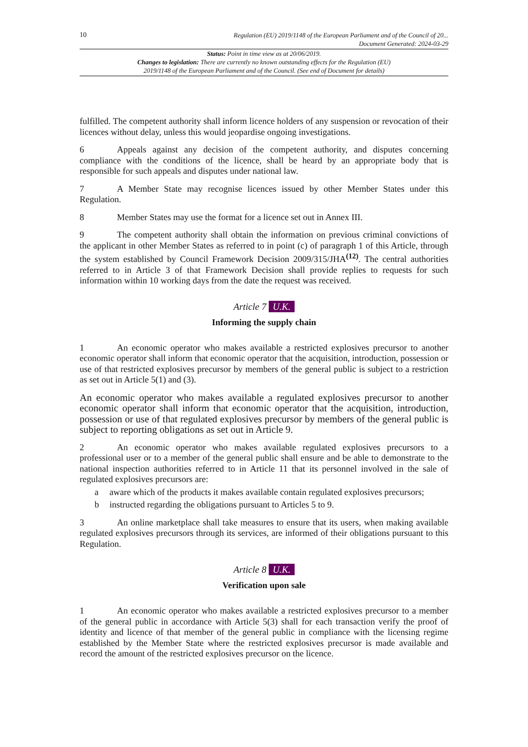10
Regulation (EU) 2019/1148 of the European Parliament and of the Council of 20...
Document Generated: 2024-03-29
Status: Point in time view as at 20/06/2019.
Changes to legislation: There are currently no known outstanding effects for the Regulation (EU)
2019/1148 of the European Parliament and of the Council. (See end of Document for details)
fulfilled. The competent authority shall inform licence holders of any suspension or revocation of their licences without delay, unless this would jeopardise ongoing investigations.
6 Appeals against any decision of the competent authority, and disputes concerning compliance with the conditions of the licence, shall be heard by an appropriate body that is responsible for such appeals and disputes under national law.
7 A Member State may recognise licences issued by other Member States under this Regulation.
8 Member States may use the format for a licence set out in Annex III.
9 The competent authority shall obtain the information on previous criminal convictions of the applicant in other Member States as referred to in point (c) of paragraph 1 of this Article, through the system established by Council Framework Decision 2009/315/JHA<sup>(12)</sup>. The central authorities referred to in Article 3 of that Framework Decision shall provide replies to requests for such information within 10 working days from the date the request was received.
Article 7 U.K.
Informing the supply chain
1 An economic operator who makes available a restricted explosives precursor to another economic operator shall inform that economic operator that the acquisition, introduction, possession or use of that restricted explosives precursor by members of the general public is subject to a restriction as set out in Article 5(1) and (3).
An economic operator who makes available a regulated explosives precursor to another economic operator shall inform that economic operator that the acquisition, introduction, possession or use of that regulated explosives precursor by members of the general public is subject to reporting obligations as set out in Article 9.
2 An economic operator who makes available regulated explosives precursors to a professional user or to a member of the general public shall ensure and be able to demonstrate to the national inspection authorities referred to in Article 11 that its personnel involved in the sale of regulated explosives precursors are:
a aware which of the products it makes available contain regulated explosives precursors;
b instructed regarding the obligations pursuant to Articles 5 to 9.
3 An online marketplace shall take measures to ensure that its users, when making available regulated explosives precursors through its services, are informed of their obligations pursuant to this Regulation.
Article 8 U.K.
Verification upon sale
1 An economic operator who makes available a restricted explosives precursor to a member of the general public in accordance with Article 5(3) shall for each transaction verify the proof of identity and licence of that member of the general public in compliance with the licensing regime established by the Member State where the restricted explosives precursor is made available and record the amount of the restricted explosives precursor on the licence.